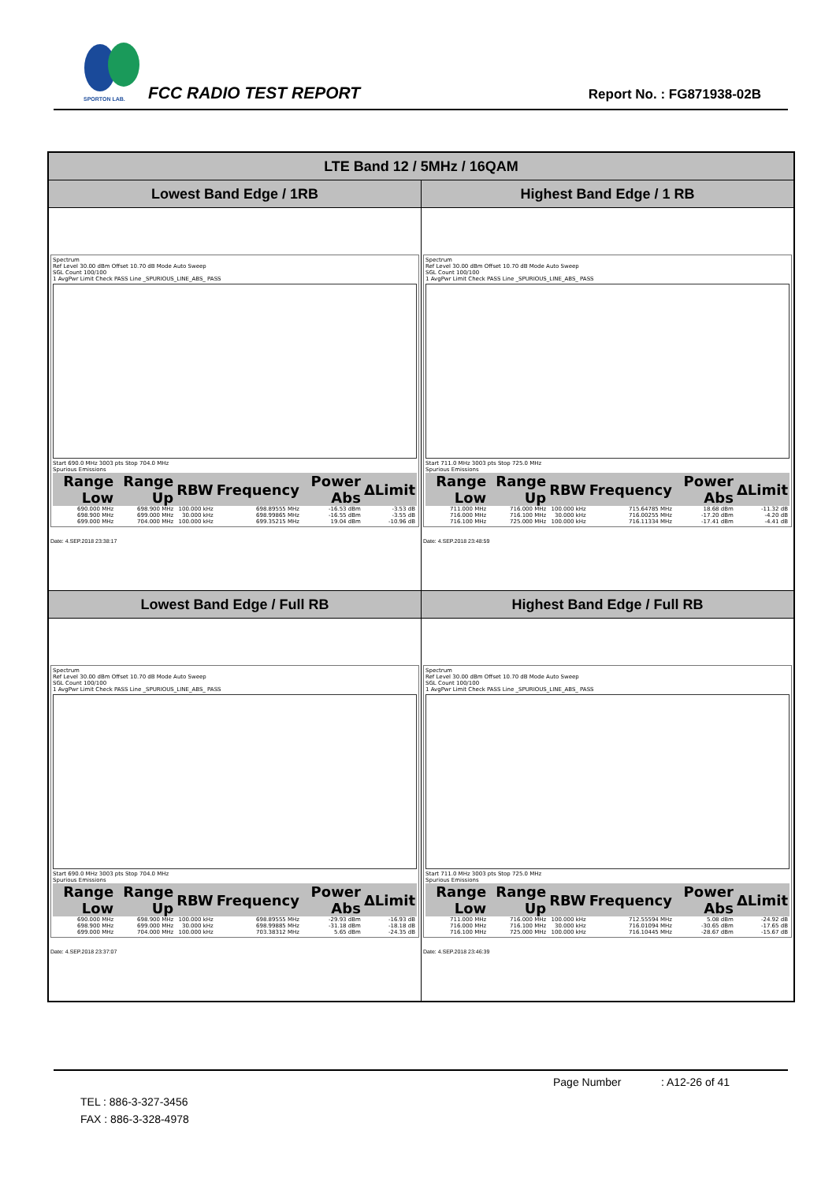SPORTON LAB.
FCC RADIO TEST REPORT Report No. : FG871938-02B
| LTE Band 12 / 5MHz / 16QAM | |
| --- | --- |
| Lowest Band Edge / 1RB | Highest Band Edge / 1 RB |
| Spectrum Ref Level 30.00 dBm Offset 10.70 dB Mode Auto Sweep SGL Count 100/100 1 AvgPwr Limit Check PASS Line _SPURIOUS_LINE_ABS_ PASS Start 690.0 MHz 3003 pts Stop 704.0 MHz Spurious Emissions / Range Low / Range Up / RBW / Frequency / Power Abs / ΔLimit / / --- / --- / --- / --- / --- / --- / / 690.000 MHz / 698.900 MHz / 100.000 kHz / 698.89555 MHz / -16.53 dBm / -3.53 dB / / 698.900 MHz / 699.000 MHz / 30.000 kHz / 698.99865 MHz / -16.55 dBm / -3.55 dB / / 699.000 MHz / 704.000 MHz / 100.000 kHz / 699.35215 MHz / 19.04 dBm / -10.96 dB / Date: 4.SEP.2018 23:38:17 | Spectrum Ref Level 30.00 dBm Offset 10.70 dB Mode Auto Sweep SGL Count 100/100 1 AvgPwr Limit Check PASS Line _SPURIOUS_LINE_ABS_ PASS Start 711.0 MHz 3003 pts Stop 725.0 MHz Spurious Emissions / Range Low / Range Up / RBW / Frequency / Power Abs / ΔLimit / / --- / --- / --- / --- / --- / --- / / 711.000 MHz / 716.000 MHz / 100.000 kHz / 715.64785 MHz / 18.68 dBm / -11.32 dB / / 716.000 MHz / 716.100 MHz / 30.000 kHz / 716.00255 MHz / -17.20 dBm / -4.20 dB / / 716.100 MHz / 725.000 MHz / 100.000 kHz / 716.11334 MHz / -17.41 dBm / -4.41 dB / Date: 4.SEP.2018 23:48:59 |
| Lowest Band Edge / Full RB | Highest Band Edge / Full RB |
| Spectrum Ref Level 30.00 dBm Offset 10.70 dB Mode Auto Sweep SGL Count 100/100 1 AvgPwr Limit Check PASS Line _SPURIOUS_LINE_ABS_ PASS Start 690.0 MHz 3003 pts Stop 704.0 MHz Spurious Emissions / Range Low / Range Up / RBW / Frequency / Power Abs / ΔLimit / / --- / --- / --- / --- / --- / --- / / 690.000 MHz / 698.900 MHz / 100.000 kHz / 698.89555 MHz / -29.93 dBm / -16.93 dB / / 698.900 MHz / 699.000 MHz / 30.000 kHz / 698.99885 MHz / -31.18 dBm / -18.18 dB / / 699.000 MHz / 704.000 MHz / 100.000 kHz / 703.38312 MHz / 5.65 dBm / -24.35 dB / Date: 4.SEP.2018 23:37:07 | Spectrum Ref Level 30.00 dBm Offset 10.70 dB Mode Auto Sweep SGL Count 100/100 1 AvgPwr Limit Check PASS Line _SPURIOUS_LINE_ABS_ PASS Start 711.0 MHz 3003 pts Stop 725.0 MHz Spurious Emissions / Range Low / Range Up / RBW / Frequency / Power Abs / ΔLimit / / --- / --- / --- / --- / --- / --- / / 711.000 MHz / 716.000 MHz / 100.000 kHz / 712.55594 MHz / 5.08 dBm / -24.92 dB / / 716.000 MHz / 716.100 MHz / 30.000 kHz / 716.01094 MHz / -30.65 dBm / -17.65 dB / / 716.100 MHz / 725.000 MHz / 100.000 kHz / 716.10445 MHz / -28.67 dBm / -15.67 dB / Date: 4.SEP.2018 23:46:39 |
Page Number : A12-26 of 41
TEL : 886-3-327-3456
FAX : 886-3-328-4978